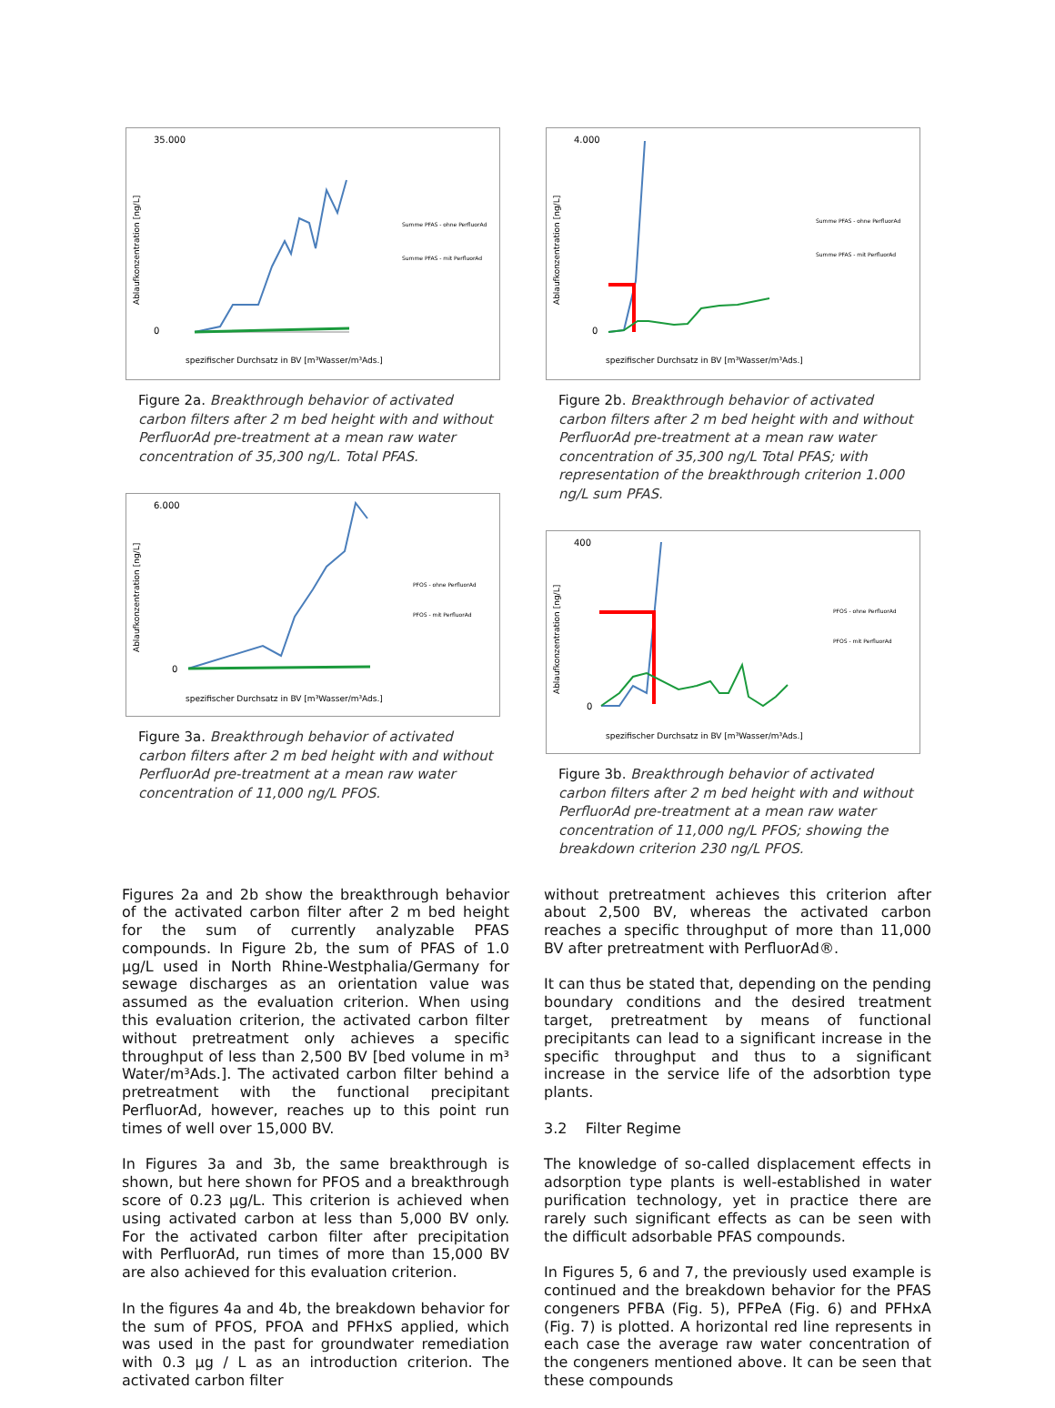Ablaufkonzentration [ng/L]
35.000
0
Summe PFAS - ohne PerfluorAd
Summe PFAS - mit PerfluorAd
spezifischer Durchsatz in BV [m³Wasser/m³Ads.]
Figure 2a. Breakthrough behavior of activated carbon filters after 2 m bed height with and without PerfluorAd pre-treatment at a mean raw water concentration of 35,300 ng/L. Total PFAS.
Ablaufkonzentration [ng/L]
6.000
0
PFOS - ohne PerfluorAd
PFOS - mit PerfluorAd
spezifischer Durchsatz in BV [m³Wasser/m³Ads.]
Figure 3a. Breakthrough behavior of activated carbon filters after 2 m bed height with and without PerfluorAd pre-treatment at a mean raw water concentration of 11,000 ng/L PFOS.
Ablaufkonzentration [ng/L]
4.000
0
Summe PFAS - ohne PerfluorAd
Summe PFAS - mit PerfluorAd
spezifischer Durchsatz in BV [m³Wasser/m³Ads.]
Figure 2b. Breakthrough behavior of activated carbon filters after 2 m bed height with and without PerfluorAd pre-treatment at a mean raw water concentration of 35,300 ng/L Total PFAS; with representation of the breakthrough criterion 1.000 ng/L sum PFAS.
Ablaufkonzentration [ng/L]
400
0
PFOS - ohne PerfluorAd
PFOS - mit PerfluorAd
spezifischer Durchsatz in BV [m³Wasser/m³Ads.]
Figure 3b. Breakthrough behavior of activated carbon filters after 2 m bed height with and without PerfluorAd pre-treatment at a mean raw water concentration of 11,000 ng/L PFOS; showing the breakdown criterion 230 ng/L PFOS.
Figures 2a and 2b show the breakthrough behavior of the activated carbon filter after 2 m bed height for the sum of currently analyzable PFAS compounds. In Figure 2b, the sum of PFAS of 1.0 µg/L used in North Rhine-Westphalia/Germany for sewage discharges as an orientation value was assumed as the evaluation criterion. When using this evaluation criterion, the activated carbon filter without pretreatment only achieves a specific throughput of less than 2,500 BV [bed volume in m³ Water/m³Ads.]. The activated carbon filter behind a pretreatment with the functional precipitant PerfluorAd, however, reaches up to this point run times of well over 15,000 BV.
In Figures 3a and 3b, the same breakthrough is shown, but here shown for PFOS and a breakthrough score of 0.23 µg/L. This criterion is achieved when using activated carbon at less than 5,000 BV only. For the activated carbon filter after precipitation with PerfluorAd, run times of more than 15,000 BV are also achieved for this evaluation criterion.
In the figures 4a and 4b, the breakdown behavior for the sum of PFOS, PFOA and PFHxS applied, which was used in the past for groundwater remediation with 0.3 µg / L as an introduction criterion. The activated carbon filter
without pretreatment achieves this criterion after about 2,500 BV, whereas the activated carbon reaches a specific throughput of more than 11,000 BV after pretreatment with PerfluorAd®.
It can thus be stated that, depending on the pending boundary conditions and the desired treatment target, pretreatment by means of functional precipitants can lead to a significant increase in the specific throughput and thus to a significant increase in the service life of the adsorbtion type plants.
3.2 Filter Regime
The knowledge of so-called displacement effects in adsorption type plants is well-established in water purification technology, yet in practice there are rarely such significant effects as can be seen with the difficult adsorbable PFAS compounds.
In Figures 5, 6 and 7, the previously used example is continued and the breakdown behavior for the PFAS congeners PFBA (Fig. 5), PFPeA (Fig. 6) and PFHxA (Fig. 7) is plotted. A horizontal red line represents in each case the average raw water concentration of the congeners mentioned above. It can be seen that these compounds